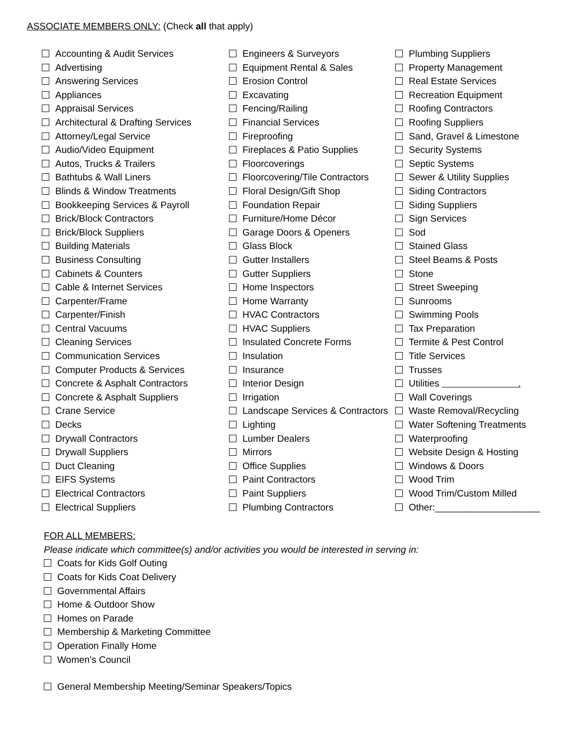ASSOCIATE MEMBERS ONLY: (Check all that apply)
Accounting & Audit Services
Advertising
Answering Services
Appliances
Appraisal Services
Architectural & Drafting Services
Attorney/Legal Service
Audio/Video Equipment
Autos, Trucks & Trailers
Bathtubs & Wall Liners
Blinds & Window Treatments
Bookkeeping Services & Payroll
Brick/Block Contractors
Brick/Block Suppliers
Building Materials
Business Consulting
Cabinets & Counters
Cable & Internet Services
Carpenter/Frame
Carpenter/Finish
Central Vacuums
Cleaning Services
Communication Services
Computer Products & Services
Concrete & Asphalt Contractors
Concrete & Asphalt Suppliers
Crane Service
Decks
Drywall Contractors
Drywall Suppliers
Duct Cleaning
EIFS Systems
Electrical Contractors
Electrical Suppliers
Engineers & Surveyors
Equipment Rental & Sales
Erosion Control
Excavating
Fencing/Railing
Financial Services
Fireproofing
Fireplaces & Patio Supplies
Floorcoverings
Floorcovering/Tile Contractors
Floral Design/Gift Shop
Foundation Repair
Furniture/Home Décor
Garage Doors & Openers
Glass Block
Gutter Installers
Gutter Suppliers
Home Inspectors
Home Warranty
HVAC Contractors
HVAC Suppliers
Insulated Concrete Forms
Insulation
Insurance
Interior Design
Irrigation
Landscape Services & Contractors
Lighting
Lumber Dealers
Mirrors
Office Supplies
Paint Contractors
Paint Suppliers
Plumbing Contractors
Plumbing Suppliers
Property Management
Real Estate Services
Recreation Equipment
Roofing Contractors
Roofing Suppliers
Sand, Gravel & Limestone
Security Systems
Septic Systems
Sewer & Utility Supplies
Siding Contractors
Siding Suppliers
Sign Services
Sod
Stained Glass
Steel Beams & Posts
Stone
Street Sweeping
Sunrooms
Swimming Pools
Tax Preparation
Termite & Pest Control
Title Services
Trusses
Utilities .
Wall Coverings
Waste Removal/Recycling
Water Softening Treatments
Waterproofing
Website Design & Hosting
Windows & Doors
Wood Trim
Wood Trim/Custom Milled
Other:____________________
FOR ALL MEMBERS:
Please indicate which committee(s) and/or activities you would be interested in serving in:
Coats for Kids Golf Outing
Coats for Kids Coat Delivery
Governmental Affairs
Home & Outdoor Show
Homes on Parade
Membership & Marketing Committee
Operation Finally Home
Women’s Council
General Membership Meeting/Seminar Speakers/Topics